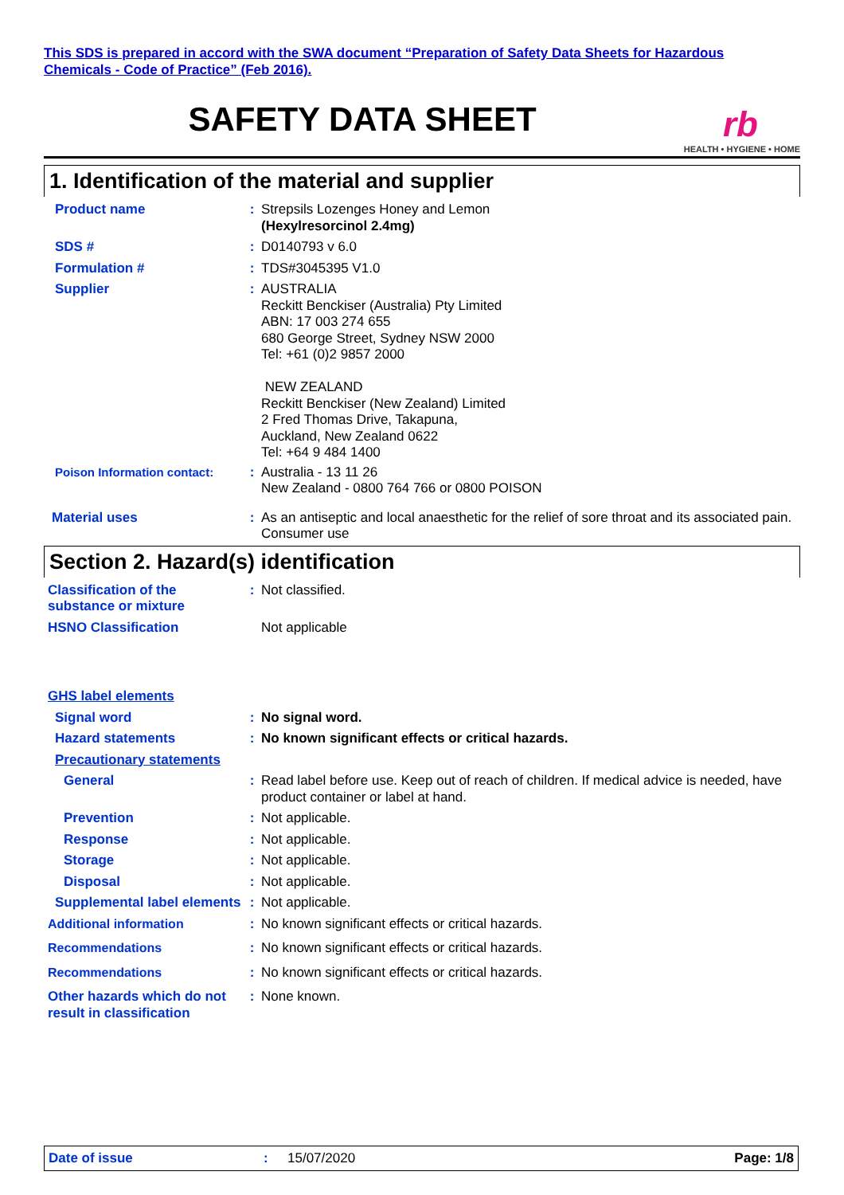This SDS is prepared in accord with the SWA document “Preparation of Safety Data Sheets for Hazardous Chemicals - Code of Practice” (Feb 2016).
SAFETY DATA SHEET
rb
HEALTH • HYGIENE • HOME
1. Identification of the material and supplier
Product name : Strepsils Lozenges Honey and Lemon
(Hexylresorcinol 2.4mg)
SDS # : D0140793 v 6.0
Formulation # : TDS#3045395 V1.0
Supplier : AUSTRALIA
Reckitt Benckiser (Australia) Pty Limited
ABN: 17 003 274 655
680 George Street, Sydney NSW 2000
Tel: +61 (0)2 9857 2000
NEW ZEALAND
Reckitt Benckiser (New Zealand) Limited
2 Fred Thomas Drive, Takapuna,
Auckland, New Zealand 0622
Tel: +64 9 484 1400
Poison Information contact: : Australia - 13 11 26
New Zealand - 0800 764 766 or 0800 POISON
Material uses : As an antiseptic and local anaesthetic for the relief of sore throat and its associated pain.
Consumer use
Section 2. Hazard(s) identification
Classification of the substance or mixture
: Not classified.
HSNO Classification Not applicable
GHS label elements
Signal word : No signal word.
Hazard statements : No known significant effects or critical hazards.
Precautionary statements
General : Read label before use. Keep out of reach of children. If medical advice is needed, have product container or label at hand.
Prevention : Not applicable.
Response : Not applicable.
Storage : Not applicable.
Disposal : Not applicable.
Supplemental label elements
: Not applicable.
Additional information : No known significant effects or critical hazards.
Recommendations : No known significant effects or critical hazards.
Recommendations : No known significant effects or critical hazards.
Other hazards which do not result in classification
: None known.
Date of issue : 15/07/2020 Page: 1/8